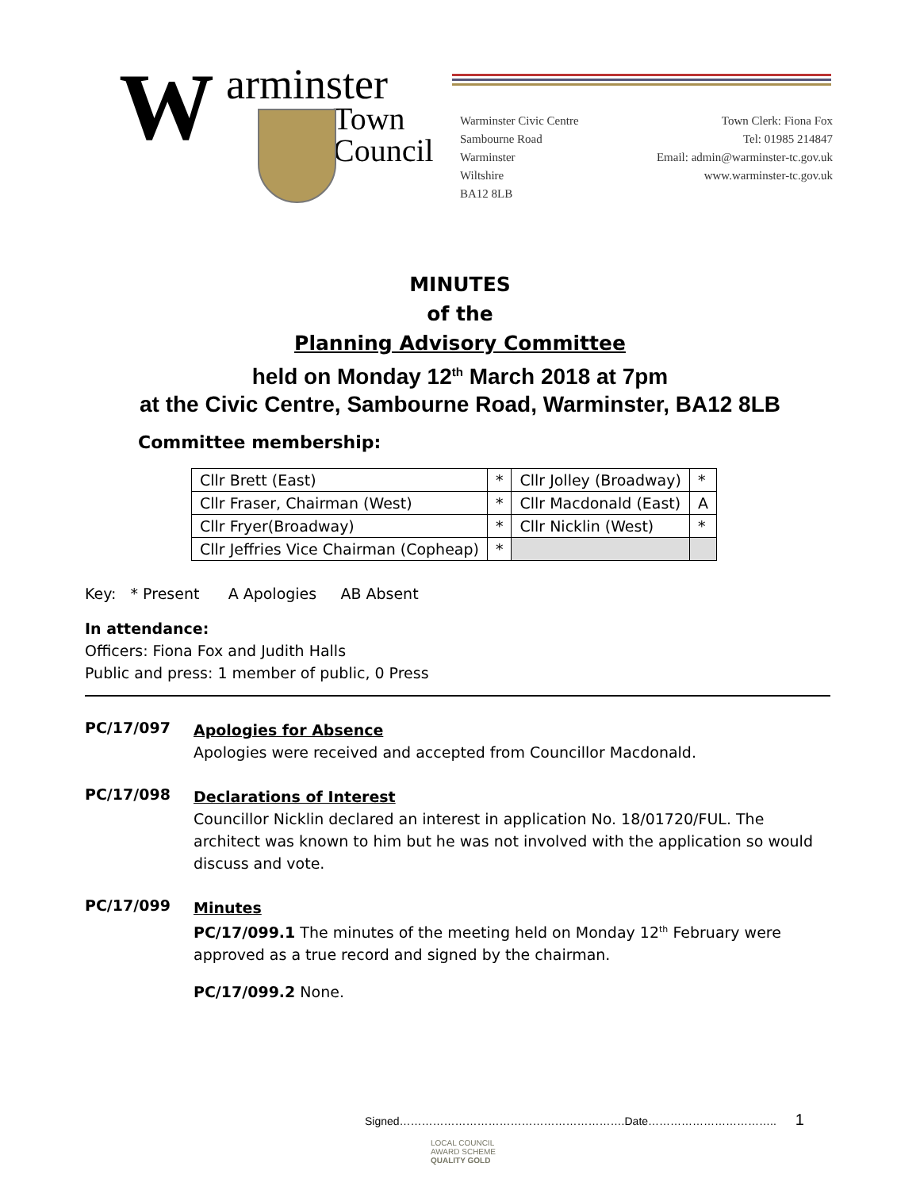W arminster
Town
Council
Warminster Civic Centre
Sambourne Road
Warminster
Wiltshire
BA12 8LB
Town Clerk: Fiona Fox
Tel: 01985 214847
Email: admin@warminster-tc.gov.uk
www.warminster-tc.gov.uk
MINUTES
of the
Planning Advisory Committee
held on Monday 12<sup>th</sup> March 2018 at 7pm
at the Civic Centre, Sambourne Road, Warminster, BA12 8LB
Committee membership:
| Cllr Brett (East) | * | Cllr Jolley (Broadway) | * |
| Cllr Fraser, Chairman (West) | * | Cllr Macdonald (East) | A |
| Cllr Fryer(Broadway) | * | Cllr Nicklin (West) | * |
| Cllr Jeffries Vice Chairman (Copheap) | * | | |
Key: * Present A Apologies AB Absent
In attendance:
Officers: Fiona Fox and Judith Halls
Public and press: 1 member of public, 0 Press
PC/17/097
Apologies for Absence
Apologies were received and accepted from Councillor Macdonald.
PC/17/098
Declarations of Interest
Councillor Nicklin declared an interest in application No. 18/01720/FUL. The architect was known to him but he was not involved with the application so would discuss and vote.
PC/17/099
Minutes
PC/17/099.1 The minutes of the meeting held on Monday 12<sup>th</sup> February were approved as a true record and signed by the chairman.
PC/17/099.2 None.
Signed…………………………………………………….Date…………………………….. 1
LOCAL COUNCIL
AWARD SCHEME
QUALITY GOLD